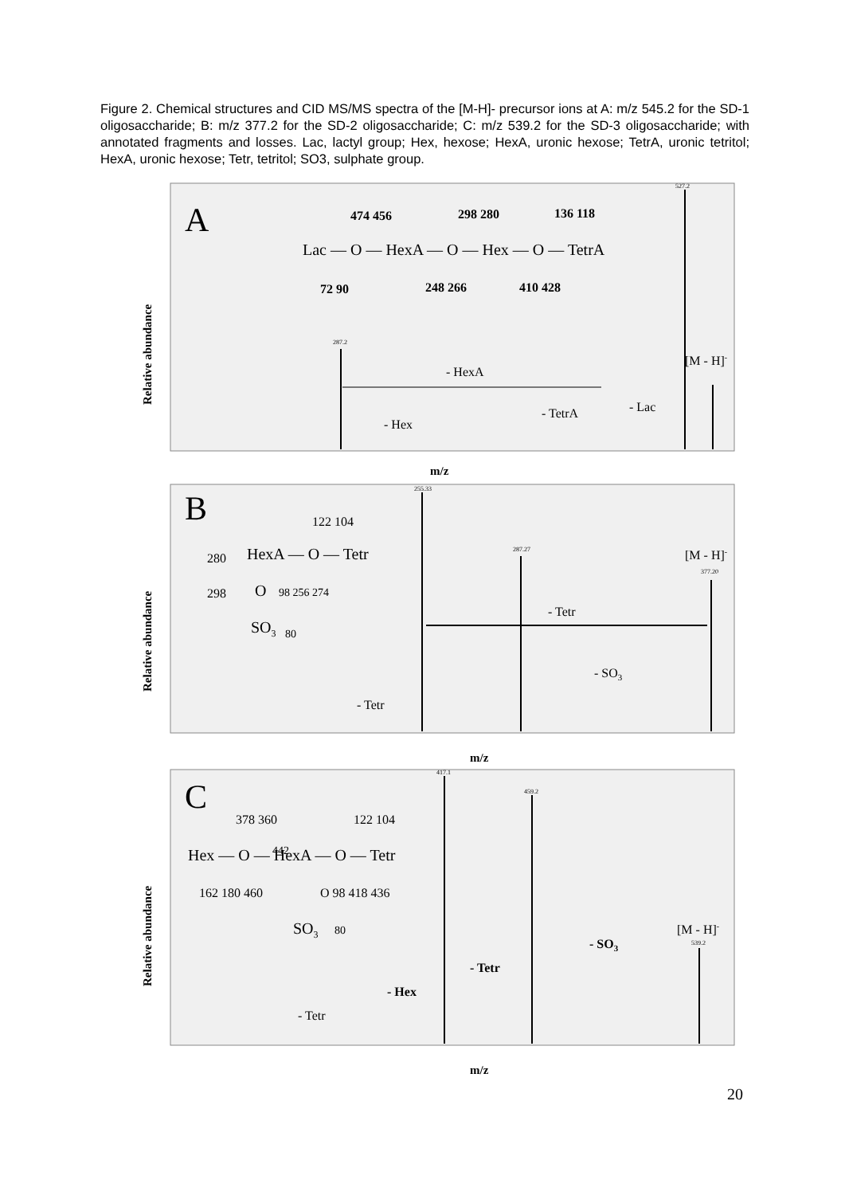Figure 2. Chemical structures and CID MS/MS spectra of the [M-H]- precursor ions at A: m/z 545.2 for the SD-1 oligosaccharide; B: m/z 377.2 for the SD-2 oligosaccharide; C: m/z 539.2 for the SD-3 oligosaccharide; with annotated fragments and losses. Lac, lactyl group; Hex, hexose; HexA, uronic hexose; TetrA, uronic tetritol; HexA, uronic hexose; Tetr, tetritol; SO3, sulphate group.
Relative abundance
A
Lac — O — HexA — O — Hex — O — TetrA
474 456
298 280
136 118
72 90
248 266
410 428
527.2
287.2
- HexA
[M - H]-
- Lac
- TetrA
- Hex
m/z
Relative abundance
B
HexA — O — Tetr
122 104
280
298
O
98 256 274
SO3
80
255.33
287.27
377.20
[M - H]-
- Tetr
- SO3
- Tetr
m/z
Relative abundance
C
Hex — O — HexA — O — Tetr
378 360
122 104
442
162 180 460
O 98 418 436
SO3
80
417.1
459.2
539.2
[M - H]-
- SO3
- Tetr
- Hex
- Tetr
m/z
20